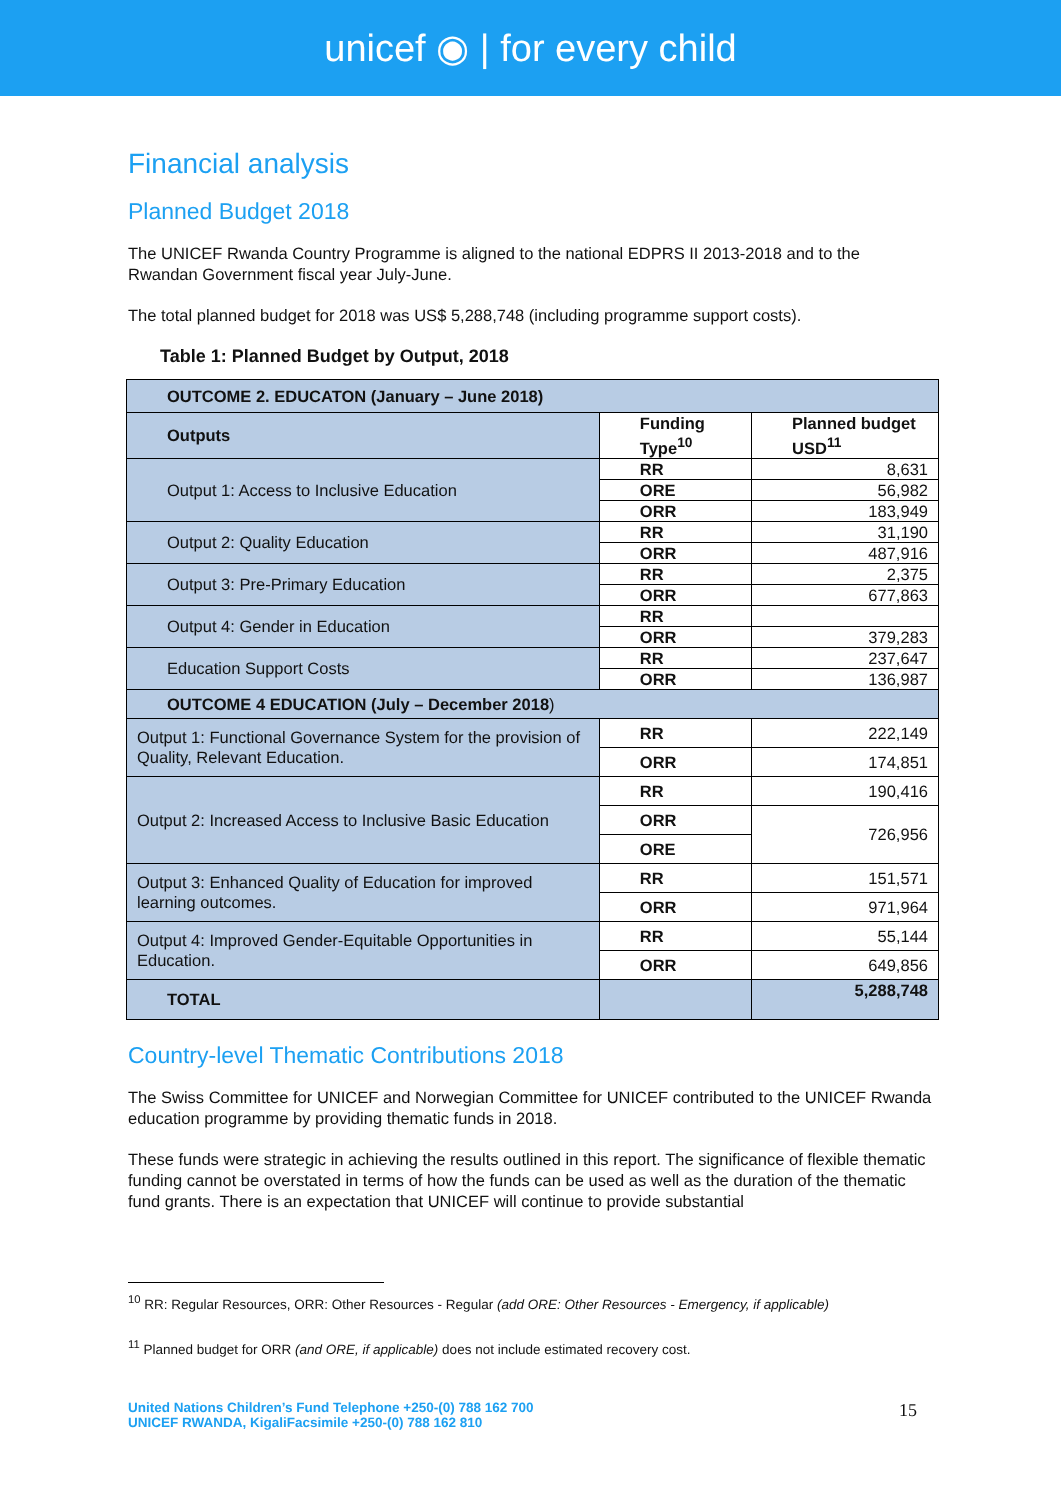unicef ◉ | for every child
Financial analysis
Planned Budget 2018
The UNICEF Rwanda Country Programme is aligned to the national EDPRS II 2013-2018 and to the Rwandan Government fiscal year July-June.
The total planned budget for 2018 was US$ 5,288,748 (including programme support costs).
Table 1: Planned Budget by Output, 2018
| OUTCOME 2. EDUCATON (January – June 2018) | | |
| --- | --- | --- |
| Outputs | Funding Type<sup>10</sup> | Planned budget USD<sup>11</sup> |
| Output 1: Access to Inclusive Education | RR | 8,631 |
| | ORE | 56,982 |
| | ORR | 183,949 |
| Output 2: Quality Education | RR | 31,190 |
| | ORR | 487,916 |
| Output 3: Pre-Primary Education | RR | 2,375 |
| | ORR | 677,863 |
| Output 4: Gender in Education | RR | |
| | ORR | 379,283 |
| Education Support Costs | RR | 237,647 |
| | ORR | 136,987 |
| OUTCOME 4 EDUCATION (July – December 2018 ) | | |
| Output 1: Functional Governance System for the provision of Quality, Relevant Education. | RR | 222,149 |
| | ORR | 174,851 |
| Output 2: Increased Access to Inclusive Basic Education | RR | 190,416 |
| | ORR | 726,956 |
| | ORE | |
| Output 3: Enhanced Quality of Education for improved learning outcomes. | RR | 151,571 |
| | ORR | 971,964 |
| Output 4: Improved Gender-Equitable Opportunities in Education. | RR | 55,144 |
| | ORR | 649,856 |
| TOTAL | | 5,288,748 |
Country-level Thematic Contributions 2018
The Swiss Committee for UNICEF and Norwegian Committee for UNICEF contributed to the UNICEF Rwanda education programme by providing thematic funds in 2018.
These funds were strategic in achieving the results outlined in this report. The significance of flexible thematic funding cannot be overstated in terms of how the funds can be used as well as the duration of the thematic fund grants. There is an expectation that UNICEF will continue to provide substantial
<sup>10</sup> RR: Regular Resources, ORR: Other Resources - Regular (add ORE: Other Resources - Emergency, if applicable)
<sup>11</sup> Planned budget for ORR (and ORE, if applicable) does not include estimated recovery cost.
United Nations Children’s Fund Telephone +250-(0) 788 162 700
UNICEF RWANDA, KigaliFacsimile +250-(0) 788 162 810
15